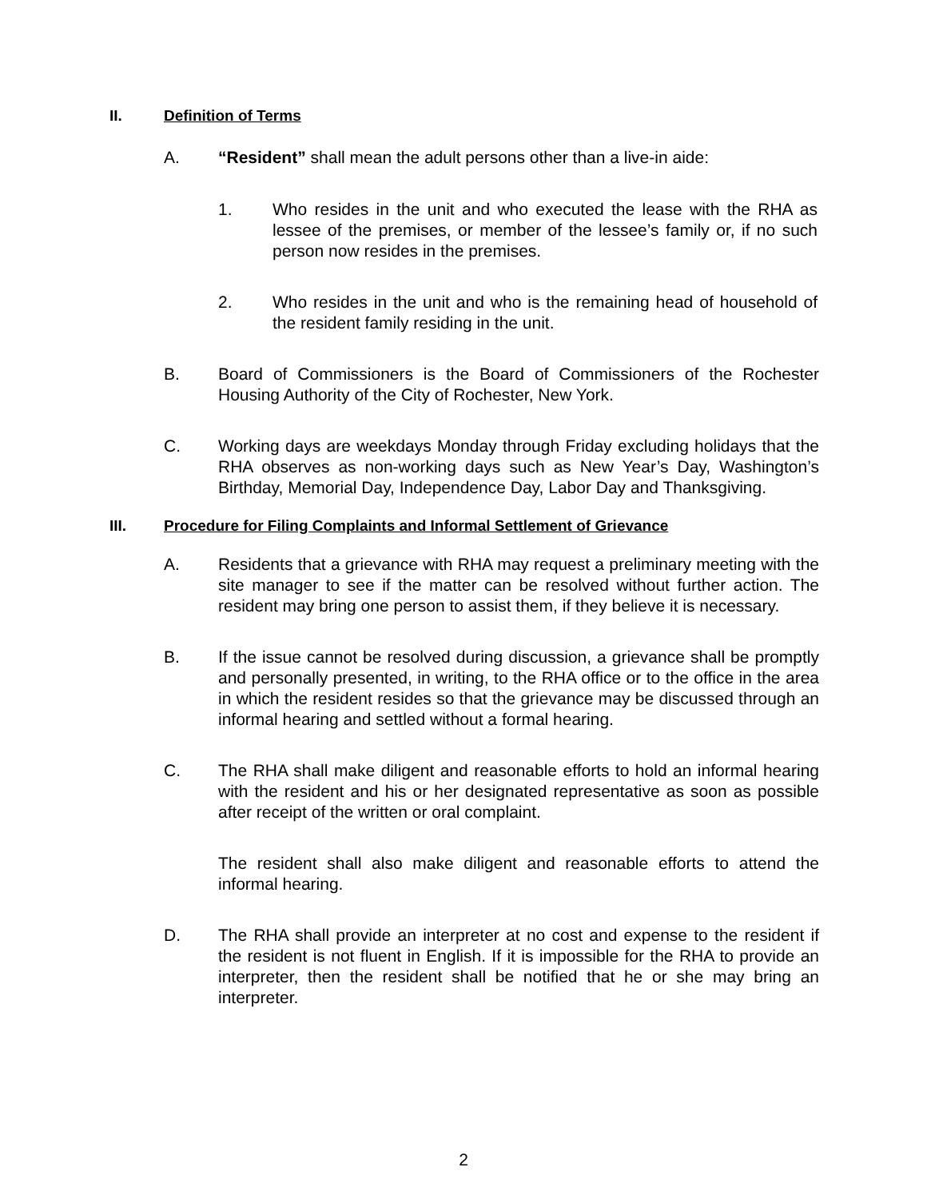II. Definition of Terms
A. “Resident” shall mean the adult persons other than a live-in aide:
1. Who resides in the unit and who executed the lease with the RHA as lessee of the premises, or member of the lessee’s family or, if no such person now resides in the premises.
2. Who resides in the unit and who is the remaining head of household of the resident family residing in the unit.
B. Board of Commissioners is the Board of Commissioners of the Rochester Housing Authority of the City of Rochester, New York.
C. Working days are weekdays Monday through Friday excluding holidays that the RHA observes as non-working days such as New Year’s Day, Washington’s Birthday, Memorial Day, Independence Day, Labor Day and Thanksgiving.
III. Procedure for Filing Complaints and Informal Settlement of Grievance
A. Residents that a grievance with RHA may request a preliminary meeting with the site manager to see if the matter can be resolved without further action. The resident may bring one person to assist them, if they believe it is necessary.
B. If the issue cannot be resolved during discussion, a grievance shall be promptly and personally presented, in writing, to the RHA office or to the office in the area in which the resident resides so that the grievance may be discussed through an informal hearing and settled without a formal hearing.
C. The RHA shall make diligent and reasonable efforts to hold an informal hearing with the resident and his or her designated representative as soon as possible after receipt of the written or oral complaint.
The resident shall also make diligent and reasonable efforts to attend the informal hearing.
D. The RHA shall provide an interpreter at no cost and expense to the resident if the resident is not fluent in English. If it is impossible for the RHA to provide an interpreter, then the resident shall be notified that he or she may bring an interpreter.
2